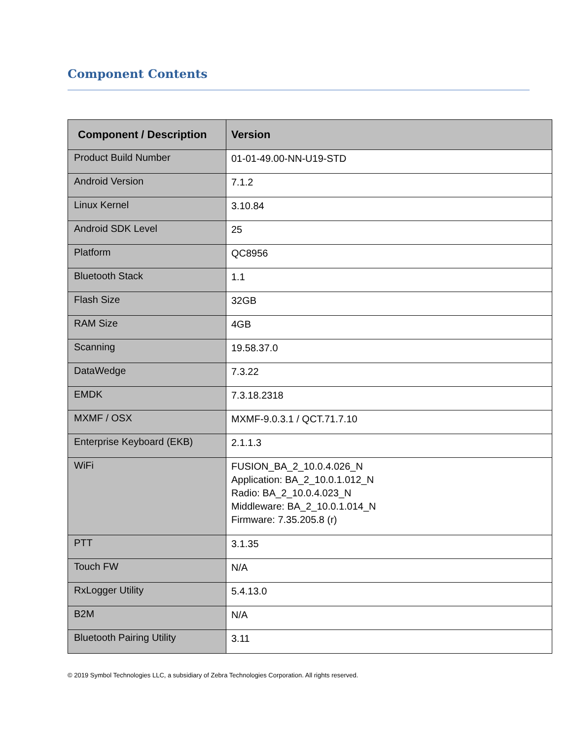Component Contents
| Component / Description | Version |
| --- | --- |
| Product Build Number | 01-01-49.00-NN-U19-STD |
| Android Version | 7.1.2 |
| Linux Kernel | 3.10.84 |
| Android SDK Level | 25 |
| Platform | QC8956 |
| Bluetooth Stack | 1.1 |
| Flash Size | 32GB |
| RAM Size | 4GB |
| Scanning | 19.58.37.0 |
| DataWedge | 7.3.22 |
| EMDK | 7.3.18.2318 |
| MXMF / OSX | MXMF-9.0.3.1 / QCT.71.7.10 |
| Enterprise Keyboard (EKB) | 2.1.1.3 |
| WiFi | FUSION_BA_2_10.0.4.026_N Application: BA_2_10.0.1.012_N Radio: BA_2_10.0.4.023_N Middleware: BA_2_10.0.1.014_N Firmware: 7.35.205.8 (r) |
| PTT | 3.1.35 |
| Touch FW | N/A |
| RxLogger Utility | 5.4.13.0 |
| B2M | N/A |
| Bluetooth Pairing Utility | 3.11 |
© 2019 Symbol Technologies LLC, a subsidiary of Zebra Technologies Corporation. All rights reserved.